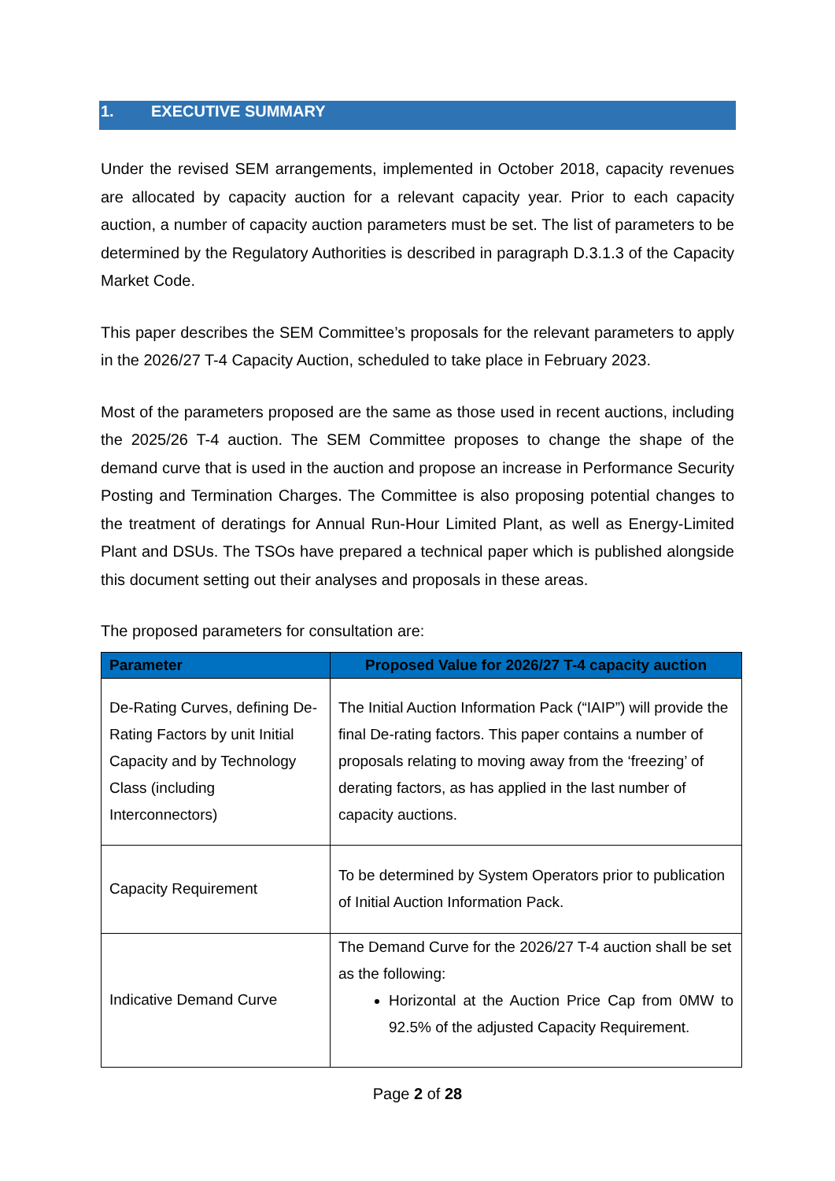1. EXECUTIVE SUMMARY
Under the revised SEM arrangements, implemented in October 2018, capacity revenues are allocated by capacity auction for a relevant capacity year. Prior to each capacity auction, a number of capacity auction parameters must be set. The list of parameters to be determined by the Regulatory Authorities is described in paragraph D.3.1.3 of the Capacity Market Code.
This paper describes the SEM Committee’s proposals for the relevant parameters to apply in the 2026/27 T-4 Capacity Auction, scheduled to take place in February 2023.
Most of the parameters proposed are the same as those used in recent auctions, including the 2025/26 T-4 auction. The SEM Committee proposes to change the shape of the demand curve that is used in the auction and propose an increase in Performance Security Posting and Termination Charges. The Committee is also proposing potential changes to the treatment of deratings for Annual Run-Hour Limited Plant, as well as Energy-Limited Plant and DSUs. The TSOs have prepared a technical paper which is published alongside this document setting out their analyses and proposals in these areas.
The proposed parameters for consultation are:
| Parameter | Proposed Value for 2026/27 T-4 capacity auction |
| --- | --- |
| De-Rating Curves, defining De-Rating Factors by unit Initial Capacity and by Technology Class (including Interconnectors) | The Initial Auction Information Pack (“IAIP”) will provide the final De-rating factors. This paper contains a number of proposals relating to moving away from the ‘freezing’ of derating factors, as has applied in the last number of capacity auctions. |
| Capacity Requirement | To be determined by System Operators prior to publication of Initial Auction Information Pack. |
| Indicative Demand Curve | The Demand Curve for the 2026/27 T-4 auction shall be set as the following: Horizontal at the Auction Price Cap from 0MW to 92.5% of the adjusted Capacity Requirement. |
Page 2 of 28